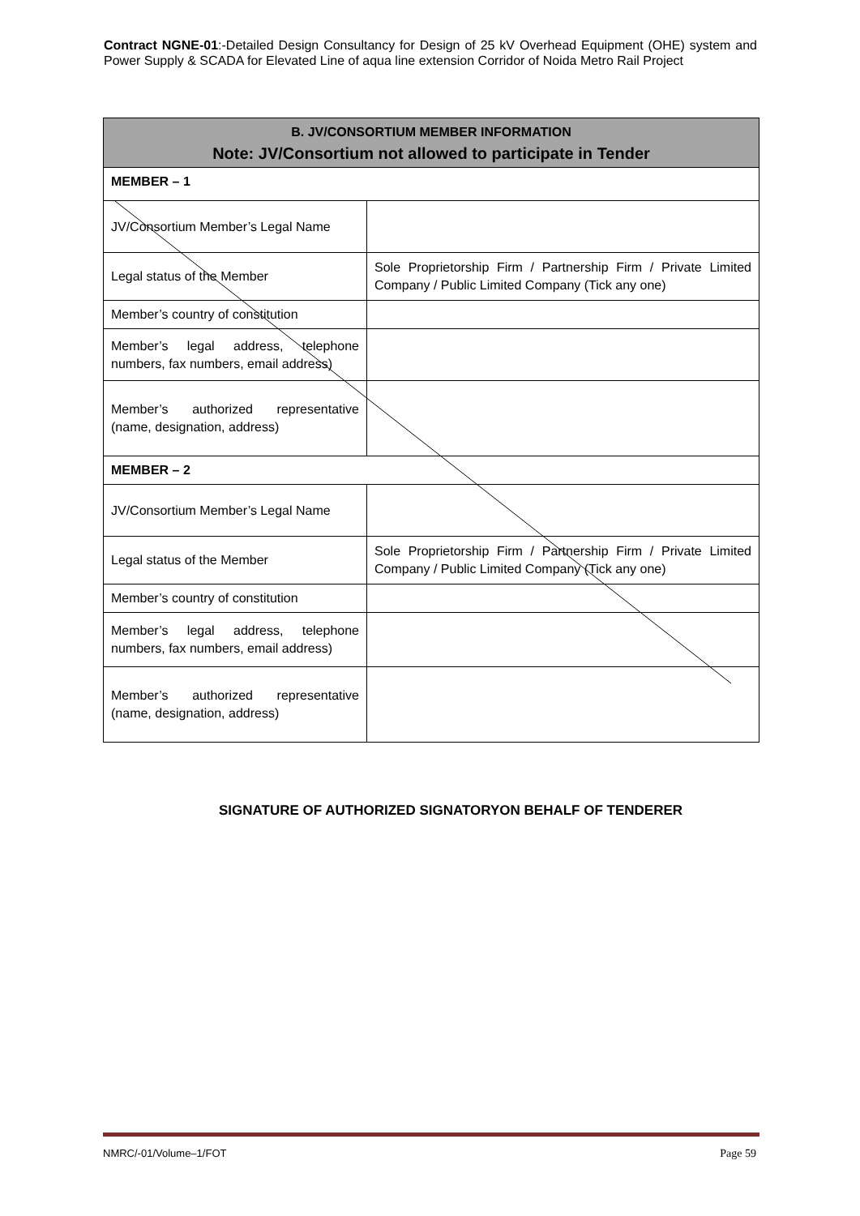Contract NGNE-01:-Detailed Design Consultancy for Design of 25 kV Overhead Equipment (OHE) system and Power Supply & SCADA for Elevated Line of aqua line extension Corridor of Noida Metro Rail Project
| B. JV/CONSORTIUM MEMBER INFORMATION Note: JV/Consortium not allowed to participate in Tender | |
| MEMBER – 1 | |
| JV/Consortium Member’s Legal Name | |
| Legal status of the Member | Sole Proprietorship Firm / Partnership Firm / Private Limited Company / Public Limited Company (Tick any one) |
| Member’s country of constitution | |
| Member’s legal address, telephone numbers, fax numbers, email address) | |
| Member’s authorized representative (name, designation, address) | |
| MEMBER – 2 | |
| JV/Consortium Member’s Legal Name | |
| Legal status of the Member | Sole Proprietorship Firm / Partnership Firm / Private Limited Company / Public Limited Company (Tick any one) |
| Member’s country of constitution | |
| Member’s legal address, telephone numbers, fax numbers, email address) | |
| Member’s authorized representative (name, designation, address) | |
SIGNATURE OF AUTHORIZED SIGNATORYON BEHALF OF TENDERER
NMRC/-01/Volume–1/FOT Page 59